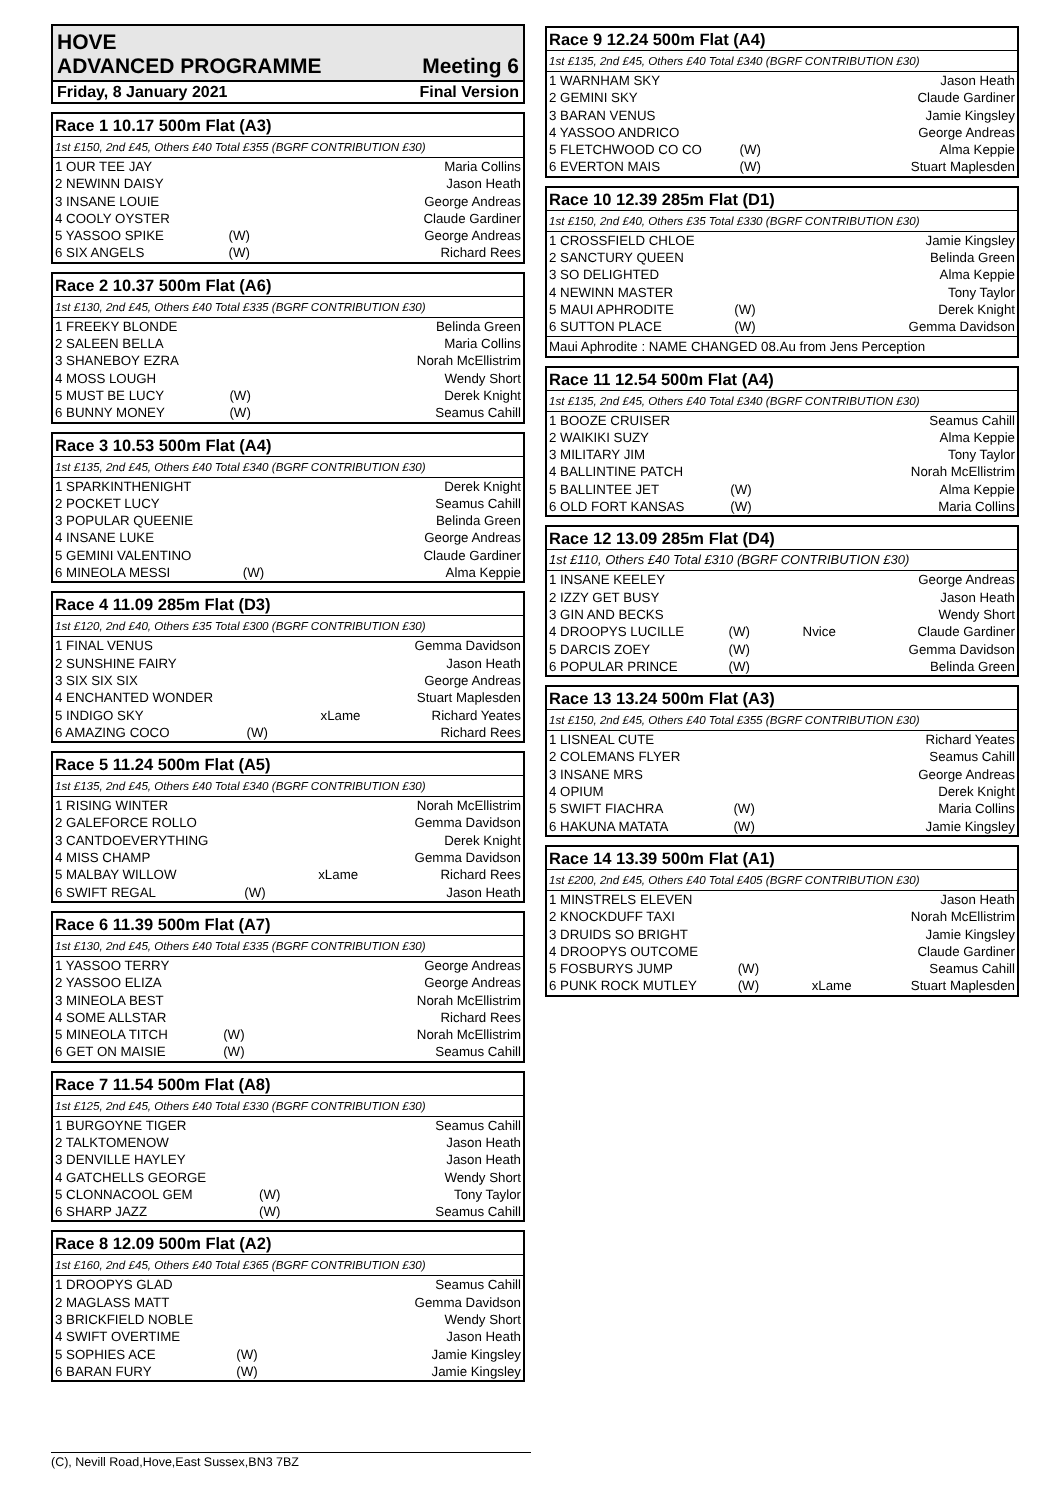HOVE
ADVANCED PROGRAMME Meeting 6
Friday, 8 January 2021 Final Version
| Race 1 10.17 500m Flat (A3) | | | |
| --- | --- | --- | --- |
| 1st £150, 2nd £45, Others £40 Total £355 (BGRF CONTRIBUTION £30) | | | |
| 1 OUR TEE JAY | | | Maria Collins |
| 2 NEWINN DAISY | | | Jason Heath |
| 3 INSANE LOUIE | | | George Andreas |
| 4 COOLY OYSTER | | | Claude Gardiner |
| 5 YASSOO SPIKE | (W) | | George Andreas |
| 6 SIX ANGELS | (W) | | Richard Rees |
| Race 2 10.37 500m Flat (A6) | | | |
| --- | --- | --- | --- |
| 1st £130, 2nd £45, Others £40 Total £335 (BGRF CONTRIBUTION £30) | | | |
| 1 FREEKY BLONDE | | | Belinda Green |
| 2 SALEEN BELLA | | | Maria Collins |
| 3 SHANEBOY EZRA | | | Norah McEllistrim |
| 4 MOSS LOUGH | | | Wendy Short |
| 5 MUST BE LUCY | (W) | | Derek Knight |
| 6 BUNNY MONEY | (W) | | Seamus Cahill |
| Race 3 10.53 500m Flat (A4) | | | |
| --- | --- | --- | --- |
| 1st £135, 2nd £45, Others £40 Total £340 (BGRF CONTRIBUTION £30) | | | |
| 1 SPARKINTHENIGHT | | | Derek Knight |
| 2 POCKET LUCY | | | Seamus Cahill |
| 3 POPULAR QUEENIE | | | Belinda Green |
| 4 INSANE LUKE | | | George Andreas |
| 5 GEMINI VALENTINO | | | Claude Gardiner |
| 6 MINEOLA MESSI | (W) | | Alma Keppie |
| Race 4 11.09 285m Flat (D3) | | | |
| --- | --- | --- | --- |
| 1st £120, 2nd £40, Others £35 Total £300 (BGRF CONTRIBUTION £30) | | | |
| 1 FINAL VENUS | | | Gemma Davidson |
| 2 SUNSHINE FAIRY | | | Jason Heath |
| 3 SIX SIX SIX | | | George Andreas |
| 4 ENCHANTED WONDER | | | Stuart Maplesden |
| 5 INDIGO SKY | | xLame | Richard Yeates |
| 6 AMAZING COCO | (W) | | Richard Rees |
| Race 5 11.24 500m Flat (A5) | | | |
| --- | --- | --- | --- |
| 1st £135, 2nd £45, Others £40 Total £340 (BGRF CONTRIBUTION £30) | | | |
| 1 RISING WINTER | | | Norah McEllistrim |
| 2 GALEFORCE ROLLO | | | Gemma Davidson |
| 3 CANTDOEVERYTHING | | | Derek Knight |
| 4 MISS CHAMP | | | Gemma Davidson |
| 5 MALBAY WILLOW | | xLame | Richard Rees |
| 6 SWIFT REGAL | (W) | | Jason Heath |
| Race 6 11.39 500m Flat (A7) | | | |
| --- | --- | --- | --- |
| 1st £130, 2nd £45, Others £40 Total £335 (BGRF CONTRIBUTION £30) | | | |
| 1 YASSOO TERRY | | | George Andreas |
| 2 YASSOO ELIZA | | | George Andreas |
| 3 MINEOLA BEST | | | Norah McEllistrim |
| 4 SOME ALLSTAR | | | Richard Rees |
| 5 MINEOLA TITCH | (W) | | Norah McEllistrim |
| 6 GET ON MAISIE | (W) | | Seamus Cahill |
| Race 7 11.54 500m Flat (A8) | | | |
| --- | --- | --- | --- |
| 1st £125, 2nd £45, Others £40 Total £330 (BGRF CONTRIBUTION £30) | | | |
| 1 BURGOYNE TIGER | | | Seamus Cahill |
| 2 TALKTOMENOW | | | Jason Heath |
| 3 DENVILLE HAYLEY | | | Jason Heath |
| 4 GATCHELLS GEORGE | | | Wendy Short |
| 5 CLONNACOOL GEM | (W) | | Tony Taylor |
| 6 SHARP JAZZ | (W) | | Seamus Cahill |
| Race 8 12.09 500m Flat (A2) | | | |
| --- | --- | --- | --- |
| 1st £160, 2nd £45, Others £40 Total £365 (BGRF CONTRIBUTION £30) | | | |
| 1 DROOPYS GLAD | | | Seamus Cahill |
| 2 MAGLASS MATT | | | Gemma Davidson |
| 3 BRICKFIELD NOBLE | | | Wendy Short |
| 4 SWIFT OVERTIME | | | Jason Heath |
| 5 SOPHIES ACE | (W) | | Jamie Kingsley |
| 6 BARAN FURY | (W) | | Jamie Kingsley |
| Race 9 12.24 500m Flat (A4) | | | |
| --- | --- | --- | --- |
| 1st £135, 2nd £45, Others £40 Total £340 (BGRF CONTRIBUTION £30) | | | |
| 1 WARNHAM SKY | | | Jason Heath |
| 2 GEMINI SKY | | | Claude Gardiner |
| 3 BARAN VENUS | | | Jamie Kingsley |
| 4 YASSOO ANDRICO | | | George Andreas |
| 5 FLETCHWOOD CO CO | (W) | | Alma Keppie |
| 6 EVERTON MAIS | (W) | | Stuart Maplesden |
| Race 10 12.39 285m Flat (D1) | | | |
| --- | --- | --- | --- |
| 1st £150, 2nd £40, Others £35 Total £330 (BGRF CONTRIBUTION £30) | | | |
| 1 CROSSFIELD CHLOE | | | Jamie Kingsley |
| 2 SANCTURY QUEEN | | | Belinda Green |
| 3 SO DELIGHTED | | | Alma Keppie |
| 4 NEWINN MASTER | | | Tony Taylor |
| 5 MAUI APHRODITE | (W) | | Derek Knight |
| 6 SUTTON PLACE | (W) | | Gemma Davidson |
| Maui Aphrodite : NAME CHANGED 08.Au from Jens Perception | | | |
| Race 11 12.54 500m Flat (A4) | | | |
| --- | --- | --- | --- |
| 1st £135, 2nd £45, Others £40 Total £340 (BGRF CONTRIBUTION £30) | | | |
| 1 BOOZE CRUISER | | | Seamus Cahill |
| 2 WAIKIKI SUZY | | | Alma Keppie |
| 3 MILITARY JIM | | | Tony Taylor |
| 4 BALLINTINE PATCH | | | Norah McEllistrim |
| 5 BALLINTEE JET | (W) | | Alma Keppie |
| 6 OLD FORT KANSAS | (W) | | Maria Collins |
| Race 12 13.09 285m Flat (D4) | | | |
| --- | --- | --- | --- |
| 1st £110, Others £40 Total £310 (BGRF CONTRIBUTION £30) | | | |
| 1 INSANE KEELEY | | | George Andreas |
| 2 IZZY GET BUSY | | | Jason Heath |
| 3 GIN AND BECKS | | | Wendy Short |
| 4 DROOPYS LUCILLE | (W) | Nvice | Claude Gardiner |
| 5 DARCIS ZOEY | (W) | | Gemma Davidson |
| 6 POPULAR PRINCE | (W) | | Belinda Green |
| Race 13 13.24 500m Flat (A3) | | | |
| --- | --- | --- | --- |
| 1st £150, 2nd £45, Others £40 Total £355 (BGRF CONTRIBUTION £30) | | | |
| 1 LISNEAL CUTE | | | Richard Yeates |
| 2 COLEMANS FLYER | | | Seamus Cahill |
| 3 INSANE MRS | | | George Andreas |
| 4 OPIUM | | | Derek Knight |
| 5 SWIFT FIACHRA | (W) | | Maria Collins |
| 6 HAKUNA MATATA | (W) | | Jamie Kingsley |
| Race 14 13.39 500m Flat (A1) | | | |
| --- | --- | --- | --- |
| 1st £200, 2nd £45, Others £40 Total £405 (BGRF CONTRIBUTION £30) | | | |
| 1 MINSTRELS ELEVEN | | | Jason Heath |
| 2 KNOCKDUFF TAXI | | | Norah McEllistrim |
| 3 DRUIDS SO BRIGHT | | | Jamie Kingsley |
| 4 DROOPYS OUTCOME | | | Claude Gardiner |
| 5 FOSBURYS JUMP | (W) | | Seamus Cahill |
| 6 PUNK ROCK MUTLEY | (W) | xLame | Stuart Maplesden |
(C), Nevill Road,Hove,East Sussex,BN3 7BZ